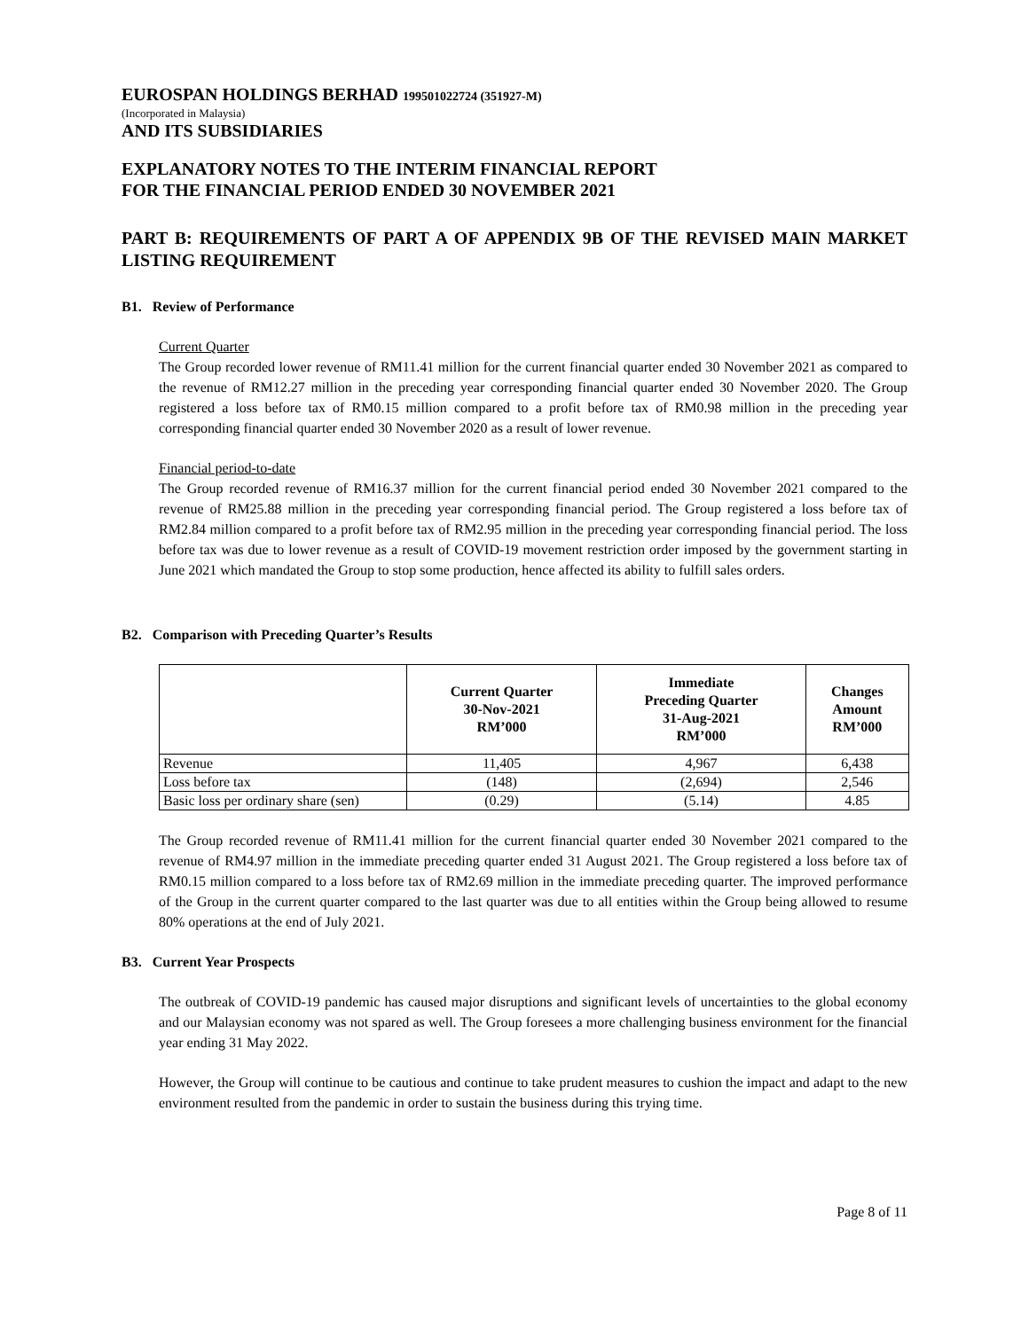EUROSPAN HOLDINGS BERHAD 199501022724 (351927-M)
(Incorporated in Malaysia)
AND ITS SUBSIDIARIES
EXPLANATORY NOTES TO THE INTERIM FINANCIAL REPORT
FOR THE FINANCIAL PERIOD ENDED 30 NOVEMBER 2021
PART B: REQUIREMENTS OF PART A OF APPENDIX 9B OF THE REVISED MAIN MARKET LISTING REQUIREMENT
B1. Review of Performance
Current Quarter
The Group recorded lower revenue of RM11.41 million for the current financial quarter ended 30 November 2021 as compared to the revenue of RM12.27 million in the preceding year corresponding financial quarter ended 30 November 2020. The Group registered a loss before tax of RM0.15 million compared to a profit before tax of RM0.98 million in the preceding year corresponding financial quarter ended 30 November 2020 as a result of lower revenue.
Financial period-to-date
The Group recorded revenue of RM16.37 million for the current financial period ended 30 November 2021 compared to the revenue of RM25.88 million in the preceding year corresponding financial period. The Group registered a loss before tax of RM2.84 million compared to a profit before tax of RM2.95 million in the preceding year corresponding financial period. The loss before tax was due to lower revenue as a result of COVID-19 movement restriction order imposed by the government starting in June 2021 which mandated the Group to stop some production, hence affected its ability to fulfill sales orders.
B2. Comparison with Preceding Quarter’s Results
| | Current Quarter 30-Nov-2021 RM’000 | Immediate Preceding Quarter 31-Aug-2021 RM’000 | Changes Amount RM’000 |
| --- | --- | --- | --- |
| Revenue | 11,405 | 4,967 | 6,438 |
| Loss before tax | (148) | (2,694) | 2,546 |
| Basic loss per ordinary share (sen) | (0.29) | (5.14) | 4.85 |
The Group recorded revenue of RM11.41 million for the current financial quarter ended 30 November 2021 compared to the revenue of RM4.97 million in the immediate preceding quarter ended 31 August 2021. The Group registered a loss before tax of RM0.15 million compared to a loss before tax of RM2.69 million in the immediate preceding quarter. The improved performance of the Group in the current quarter compared to the last quarter was due to all entities within the Group being allowed to resume 80% operations at the end of July 2021.
B3. Current Year Prospects
The outbreak of COVID-19 pandemic has caused major disruptions and significant levels of uncertainties to the global economy and our Malaysian economy was not spared as well. The Group foresees a more challenging business environment for the financial year ending 31 May 2022.
However, the Group will continue to be cautious and continue to take prudent measures to cushion the impact and adapt to the new environment resulted from the pandemic in order to sustain the business during this trying time.
Page 8 of 11